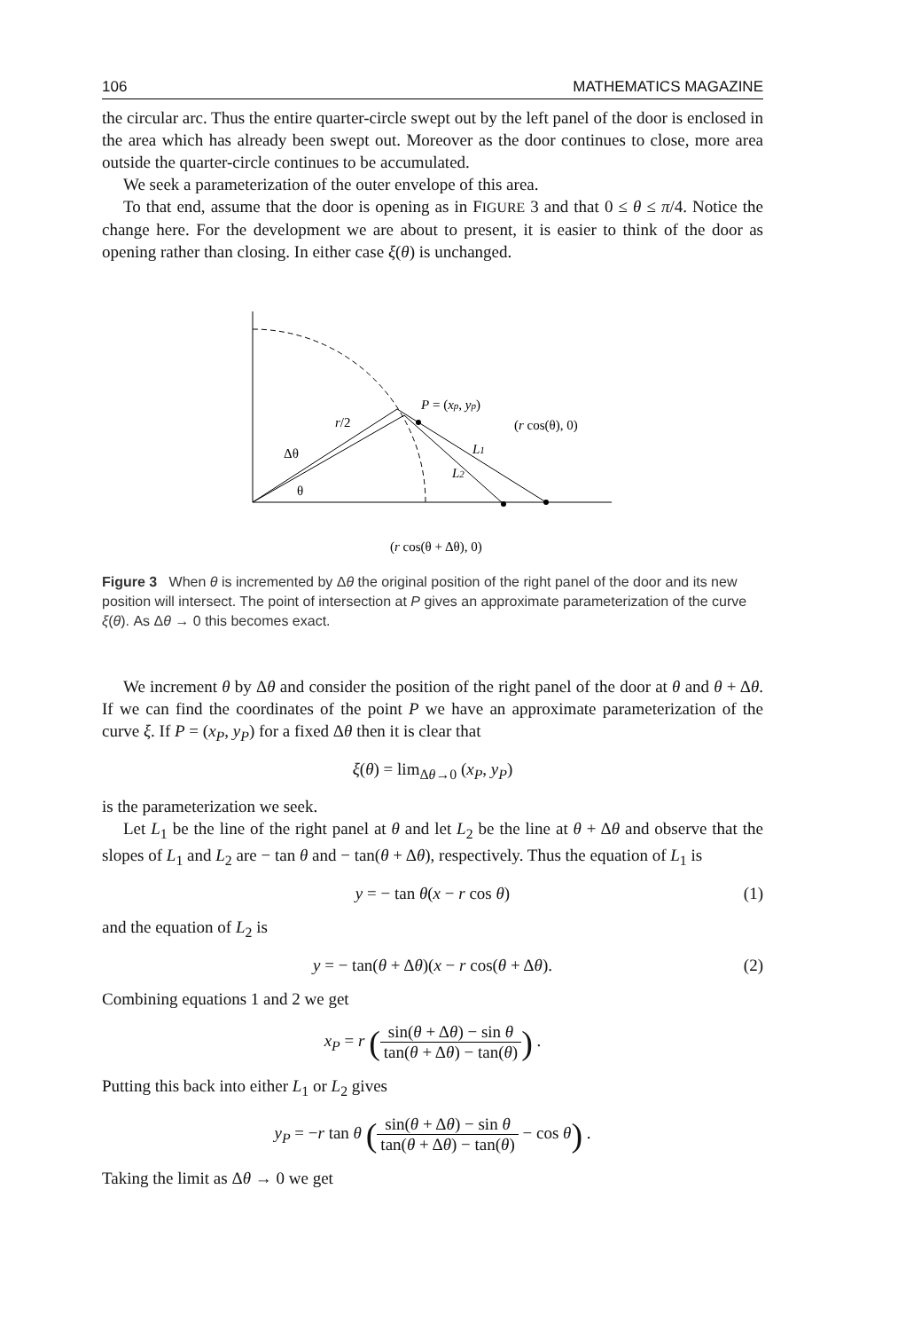106 MATHEMATICS MAGAZINE
the circular arc. Thus the entire quarter-circle swept out by the left panel of the door is enclosed in the area which has already been swept out. Moreover as the door continues to close, more area outside the quarter-circle continues to be accumulated.
We seek a parameterization of the outer envelope of this area.
To that end, assume that the door is opening as in FIGURE 3 and that 0 ≤ θ ≤ π/4. Notice the change here. For the development we are about to present, it is easier to think of the door as opening rather than closing. In either case ξ(θ) is unchanged.
r/2
Δθ
θ
P = (xp, yp)
(r cos(θ), 0)
L1
L2
(r cos(θ + Δθ), 0)
Figure 3 When θ is incremented by Δθ the original position of the right panel of the door and its new position will intersect. The point of intersection at P gives an approximate parameterization of the curve ξ(θ). As Δθ → 0 this becomes exact.
We increment θ by Δθ and consider the position of the right panel of the door at θ and θ + Δθ. If we can find the coordinates of the point P we have an approximate parameterization of the curve ξ. If P = (x<sub>P</sub>, y<sub>P</sub>) for a fixed Δθ then it is clear that
ξ(θ) = lim<sub>Δθ→0</sub> (x<sub>P</sub>, y<sub>P</sub>)
is the parameterization we seek.
Let L<sub>1</sub> be the line of the right panel at θ and let L<sub>2</sub> be the line at θ + Δθ and observe that the slopes of L<sub>1</sub> and L<sub>2</sub> are − tan θ and − tan(θ + Δθ), respectively. Thus the equation of L<sub>1</sub> is
y = − tan θ(x − r cos θ) (1)
and the equation of L<sub>2</sub> is
y = − tan(θ + Δθ)(x − r cos(θ + Δθ). (2)
Combining equations 1 and 2 we get
x<sub>P</sub> = r (sin(θ + Δθ) − sin θ tan(θ + Δθ) − tan(θ)) .
Putting this back into either L<sub>1</sub> or L<sub>2</sub> gives
y<sub>P</sub> = −r tan θ (sin(θ + Δθ) − sin θ tan(θ + Δθ) − tan(θ) − cos θ) .
Taking the limit as Δθ → 0 we get